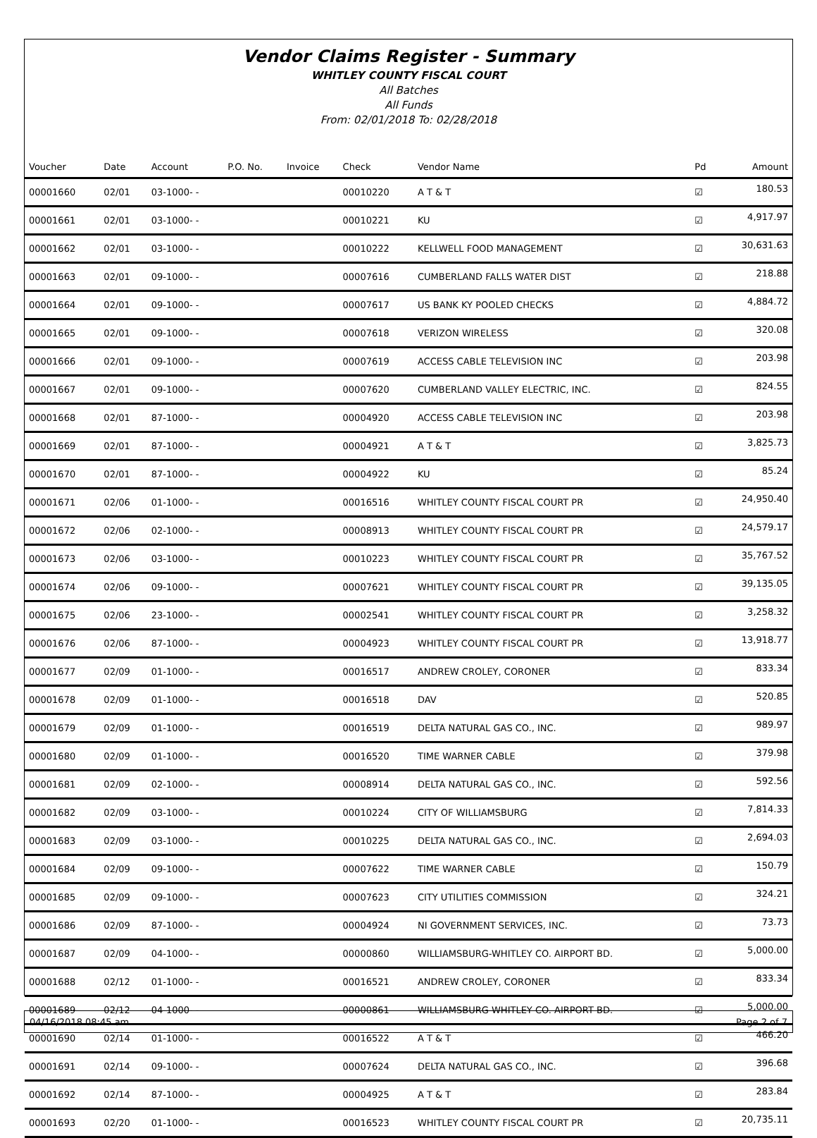Vendor Claims Register - Summary
WHITLEY COUNTY FISCAL COURT
All Batches
All Funds
From: 02/01/2018 To: 02/28/2018
| Voucher | Date | Account | P.O. No. | Invoice | Check | Vendor Name | Pd | Amount |
| --- | --- | --- | --- | --- | --- | --- | --- | --- |
| 00001660 | 02/01 | 03-1000- - | | | 00010220 | A T & T | ☑ | 180.53 |
| 00001661 | 02/01 | 03-1000- - | | | 00010221 | KU | ☑ | 4,917.97 |
| 00001662 | 02/01 | 03-1000- - | | | 00010222 | KELLWELL FOOD MANAGEMENT | ☑ | 30,631.63 |
| 00001663 | 02/01 | 09-1000- - | | | 00007616 | CUMBERLAND FALLS WATER DIST | ☑ | 218.88 |
| 00001664 | 02/01 | 09-1000- - | | | 00007617 | US BANK KY POOLED CHECKS | ☑ | 4,884.72 |
| 00001665 | 02/01 | 09-1000- - | | | 00007618 | VERIZON WIRELESS | ☑ | 320.08 |
| 00001666 | 02/01 | 09-1000- - | | | 00007619 | ACCESS CABLE TELEVISION INC | ☑ | 203.98 |
| 00001667 | 02/01 | 09-1000- - | | | 00007620 | CUMBERLAND VALLEY ELECTRIC, INC. | ☑ | 824.55 |
| 00001668 | 02/01 | 87-1000- - | | | 00004920 | ACCESS CABLE TELEVISION INC | ☑ | 203.98 |
| 00001669 | 02/01 | 87-1000- - | | | 00004921 | A T & T | ☑ | 3,825.73 |
| 00001670 | 02/01 | 87-1000- - | | | 00004922 | KU | ☑ | 85.24 |
| 00001671 | 02/06 | 01-1000- - | | | 00016516 | WHITLEY COUNTY FISCAL COURT PR | ☑ | 24,950.40 |
| 00001672 | 02/06 | 02-1000- - | | | 00008913 | WHITLEY COUNTY FISCAL COURT PR | ☑ | 24,579.17 |
| 00001673 | 02/06 | 03-1000- - | | | 00010223 | WHITLEY COUNTY FISCAL COURT PR | ☑ | 35,767.52 |
| 00001674 | 02/06 | 09-1000- - | | | 00007621 | WHITLEY COUNTY FISCAL COURT PR | ☑ | 39,135.05 |
| 00001675 | 02/06 | 23-1000- - | | | 00002541 | WHITLEY COUNTY FISCAL COURT PR | ☑ | 3,258.32 |
| 00001676 | 02/06 | 87-1000- - | | | 00004923 | WHITLEY COUNTY FISCAL COURT PR | ☑ | 13,918.77 |
| 00001677 | 02/09 | 01-1000- - | | | 00016517 | ANDREW CROLEY, CORONER | ☑ | 833.34 |
| 00001678 | 02/09 | 01-1000- - | | | 00016518 | DAV | ☑ | 520.85 |
| 00001679 | 02/09 | 01-1000- - | | | 00016519 | DELTA NATURAL GAS CO., INC. | ☑ | 989.97 |
| 00001680 | 02/09 | 01-1000- - | | | 00016520 | TIME WARNER CABLE | ☑ | 379.98 |
| 00001681 | 02/09 | 02-1000- - | | | 00008914 | DELTA NATURAL GAS CO., INC. | ☑ | 592.56 |
| 00001682 | 02/09 | 03-1000- - | | | 00010224 | CITY OF WILLIAMSBURG | ☑ | 7,814.33 |
| 00001683 | 02/09 | 03-1000- - | | | 00010225 | DELTA NATURAL GAS CO., INC. | ☑ | 2,694.03 |
| 00001684 | 02/09 | 09-1000- - | | | 00007622 | TIME WARNER CABLE | ☑ | 150.79 |
| 00001685 | 02/09 | 09-1000- - | | | 00007623 | CITY UTILITIES COMMISSION | ☑ | 324.21 |
| 00001686 | 02/09 | 87-1000- - | | | 00004924 | NI GOVERNMENT SERVICES, INC. | ☑ | 73.73 |
| 00001687 | 02/09 | 04-1000- - | | | 00000860 | WILLIAMSBURG-WHITLEY CO. AIRPORT BD. | ☑ | 5,000.00 |
| 00001688 | 02/12 | 01-1000- - | | | 00016521 | ANDREW CROLEY, CORONER | ☑ | 833.34 |
| 00001689 | 02/12 | 04-1000- - | | | 00000861 | WILLIAMSBURG-WHITLEY CO. AIRPORT BD. | ☑ | 5,000.00 |
| 00001690 | 02/14 | 01-1000- - | | | 00016522 | A T & T | ☑ | 466.20 |
| 00001691 | 02/14 | 09-1000- - | | | 00007624 | DELTA NATURAL GAS CO., INC. | ☑ | 396.68 |
| 00001692 | 02/14 | 87-1000- - | | | 00004925 | A T & T | ☑ | 283.84 |
| 00001693 | 02/20 | 01-1000- - | | | 00016523 | WHITLEY COUNTY FISCAL COURT PR | ☑ | 20,735.11 |
04/16/2018 08:45 am Page 2 of 7